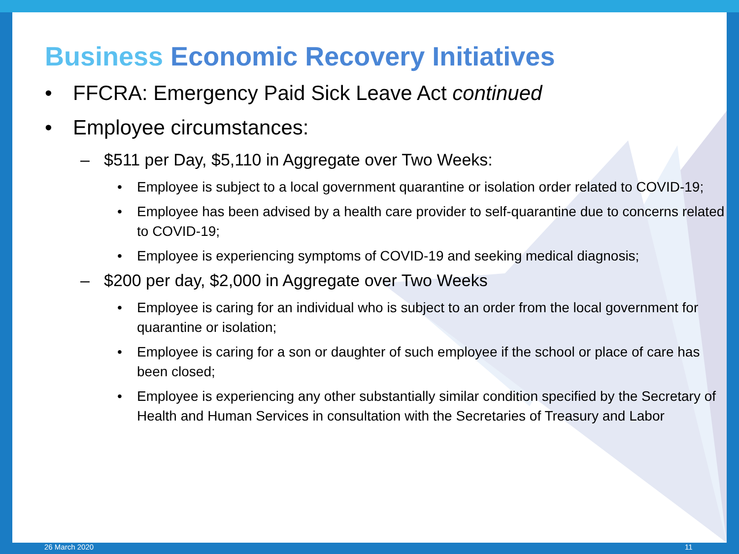Business Economic Recovery Initiatives
• FFCRA: Emergency Paid Sick Leave Act continued
• Employee circumstances:
– $511 per Day, $5,110 in Aggregate over Two Weeks:
• Employee is subject to a local government quarantine or isolation order related to COVID-19;
• Employee has been advised by a health care provider to self-quarantine due to concerns related to COVID-19;
• Employee is experiencing symptoms of COVID-19 and seeking medical diagnosis;
– $200 per day, $2,000 in Aggregate over Two Weeks
• Employee is caring for an individual who is subject to an order from the local government for quarantine or isolation;
• Employee is caring for a son or daughter of such employee if the school or place of care has been closed;
• Employee is experiencing any other substantially similar condition specified by the Secretary of Health and Human Services in consultation with the Secretaries of Treasury and Labor
26 March 2020 11